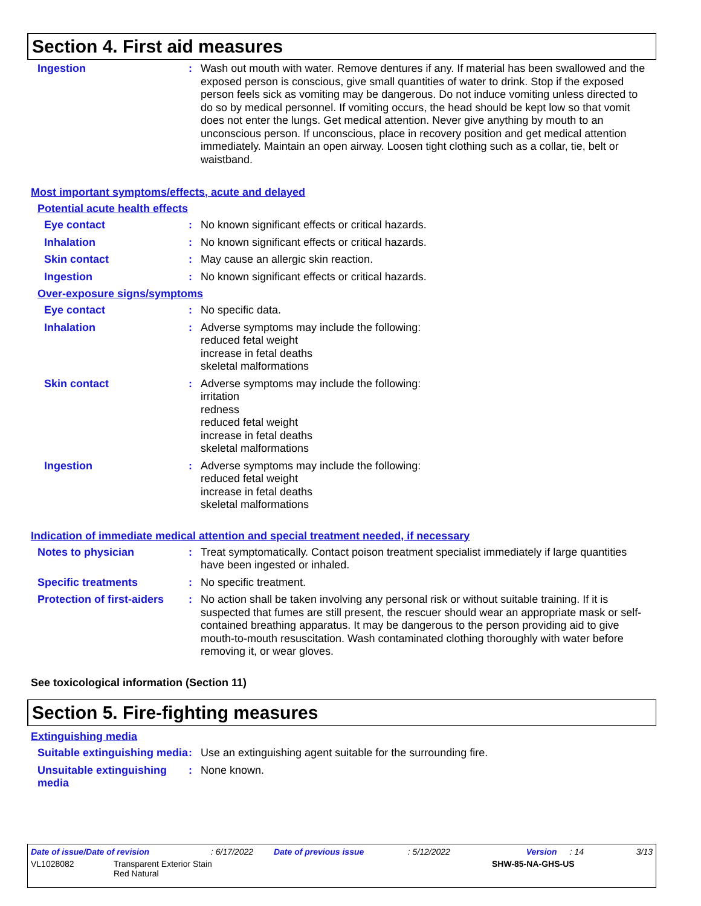Section 4. First aid measures
Ingestion : Wash out mouth with water. Remove dentures if any. If material has been swallowed and the exposed person is conscious, give small quantities of water to drink. Stop if the exposed person feels sick as vomiting may be dangerous. Do not induce vomiting unless directed to do so by medical personnel. If vomiting occurs, the head should be kept low so that vomit does not enter the lungs. Get medical attention. Never give anything by mouth to an unconscious person. If unconscious, place in recovery position and get medical attention immediately. Maintain an open airway. Loosen tight clothing such as a collar, tie, belt or waistband.
Most important symptoms/effects, acute and delayed
Potential acute health effects
Eye contact : No known significant effects or critical hazards.
Inhalation : No known significant effects or critical hazards.
Skin contact : May cause an allergic skin reaction.
Ingestion : No known significant effects or critical hazards.
Over-exposure signs/symptoms
Eye contact : No specific data.
Inhalation : Adverse symptoms may include the following:
reduced fetal weight
increase in fetal deaths
skeletal malformations
Skin contact : Adverse symptoms may include the following:
irritation
redness
reduced fetal weight
increase in fetal deaths
skeletal malformations
Ingestion : Adverse symptoms may include the following:
reduced fetal weight
increase in fetal deaths
skeletal malformations
Indication of immediate medical attention and special treatment needed, if necessary
Notes to physician : Treat symptomatically. Contact poison treatment specialist immediately if large quantities have been ingested or inhaled.
Specific treatments : No specific treatment.
Protection of first-aiders
: No action shall be taken involving any personal risk or without suitable training. If it is suspected that fumes are still present, the rescuer should wear an appropriate mask or self-contained breathing apparatus. It may be dangerous to the person providing aid to give mouth-to-mouth resuscitation. Wash contaminated clothing thoroughly with water before removing it, or wear gloves.
See toxicological information (Section 11)
Section 5. Fire-fighting measures
Extinguishing media
Suitable extinguishing media
: Use an extinguishing agent suitable for the surrounding fire.
Unsuitable extinguishing media
: None known.
Date of issue/Date of revision: 6/17/2022 Date of previous issue: 5/12/2022 Version: 14 3/13
VL1028082 Transparent Exterior Stain
Red Natural SHW-85-NA-GHS-US